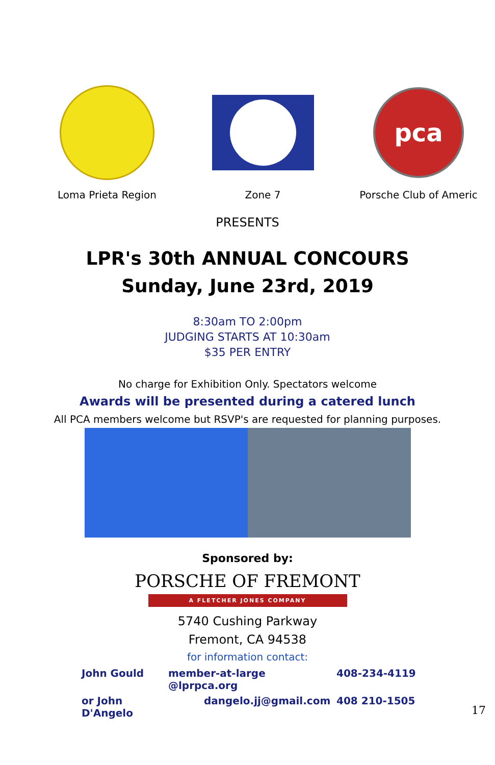Loma Prieta Region Zone 7
pca
Porsche Club of Americ
PRESENTS
LPR's 30th ANNUAL CONCOURS
Sunday, June 23rd, 2019
8:30am TO 2:00pm
JUDGING STARTS AT 10:30am
$35 PER ENTRY
No charge for Exhibition Only. Spectators welcome
Awards will be presented during a catered lunch
All PCA members welcome but RSVP's are requested for planning purposes.
Sponsored by:
PORSCHE OF FREMONT
A FLETCHER JONES COMPANY
5740 Cushing Parkway
Fremont, CA 94538
for information contact:
John Gould member-at-large @lprpca.org 408-234-4119 or John D'Angelo dangelo.jj@gmail.com 408 210-1505
17